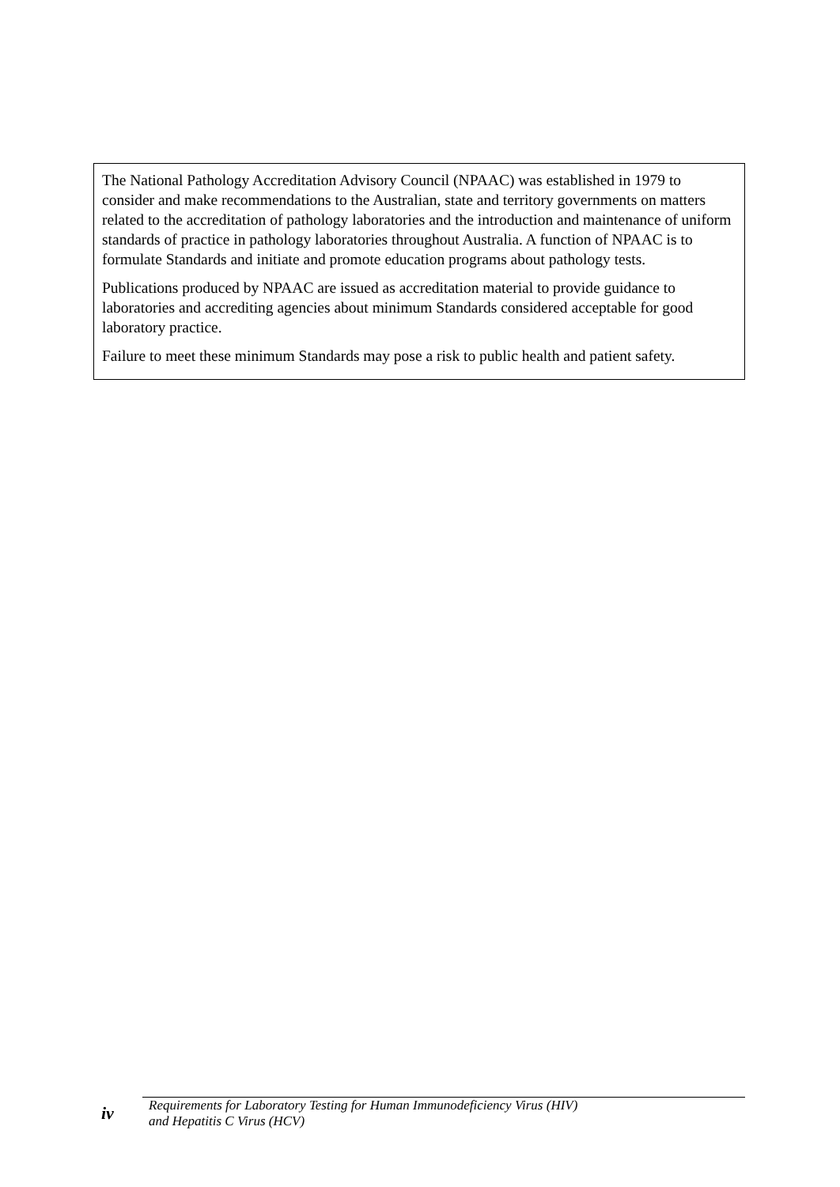The National Pathology Accreditation Advisory Council (NPAAC) was established in 1979 to consider and make recommendations to the Australian, state and territory governments on matters related to the accreditation of pathology laboratories and the introduction and maintenance of uniform standards of practice in pathology laboratories throughout Australia. A function of NPAAC is to formulate Standards and initiate and promote education programs about pathology tests.
Publications produced by NPAAC are issued as accreditation material to provide guidance to laboratories and accrediting agencies about minimum Standards considered acceptable for good laboratory practice.
Failure to meet these minimum Standards may pose a risk to public health and patient safety.
iv
Requirements for Laboratory Testing for Human Immunodeficiency Virus (HIV)
and Hepatitis C Virus (HCV)